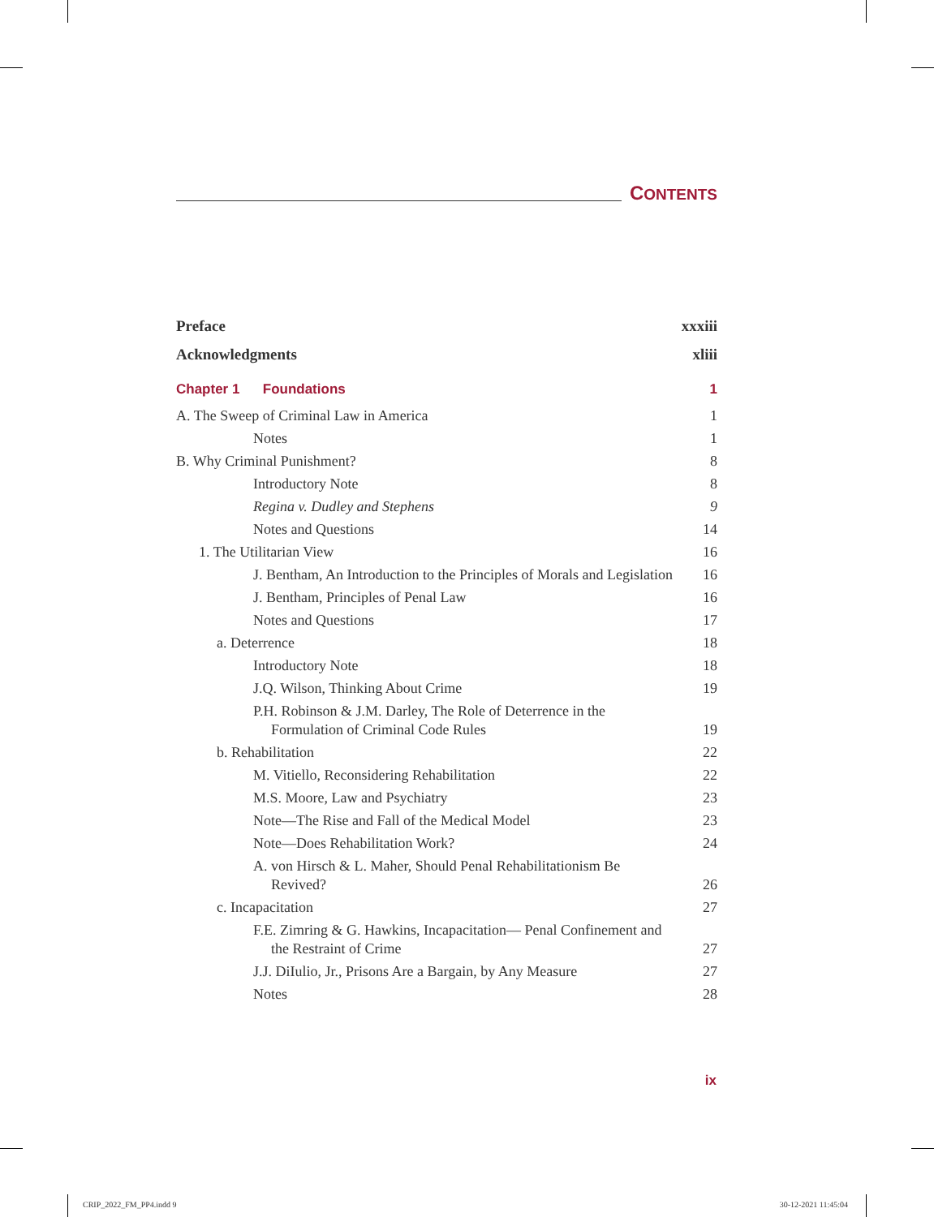CONTENTS
Preface xxxiii
Acknowledgments xliii
Chapter 1 Foundations 1
A. The Sweep of Criminal Law in America 1
Notes 1
B. Why Criminal Punishment? 8
Introductory Note 8
Regina v. Dudley and Stephens 9
Notes and Questions 14
1. The Utilitarian View 16
J. Bentham, An Introduction to the Principles of Morals and Legislation 16
J. Bentham, Principles of Penal Law 16
Notes and Questions 17
a. Deterrence 18
Introductory Note 18
J.Q. Wilson, Thinking About Crime 19
P.H. Robinson & J.M. Darley, The Role of Deterrence in the Formulation of Criminal Code Rules 19
b. Rehabilitation 22
M. Vitiello, Reconsidering Rehabilitation 22
M.S. Moore, Law and Psychiatry 23
Note—The Rise and Fall of the Medical Model 23
Note—Does Rehabilitation Work? 24
A. von Hirsch & L. Maher, Should Penal Rehabilitationism Be Revived? 26
c. Incapacitation 27
F.E. Zimring & G. Hawkins, Incapacitation— Penal Confinement and the Restraint of Crime 27
J.J. DiIulio, Jr., Prisons Are a Bargain, by Any Measure 27
Notes 28
ix
CRIP_2022_FM_PP4.indd 9 30-12-2021 11:45:04